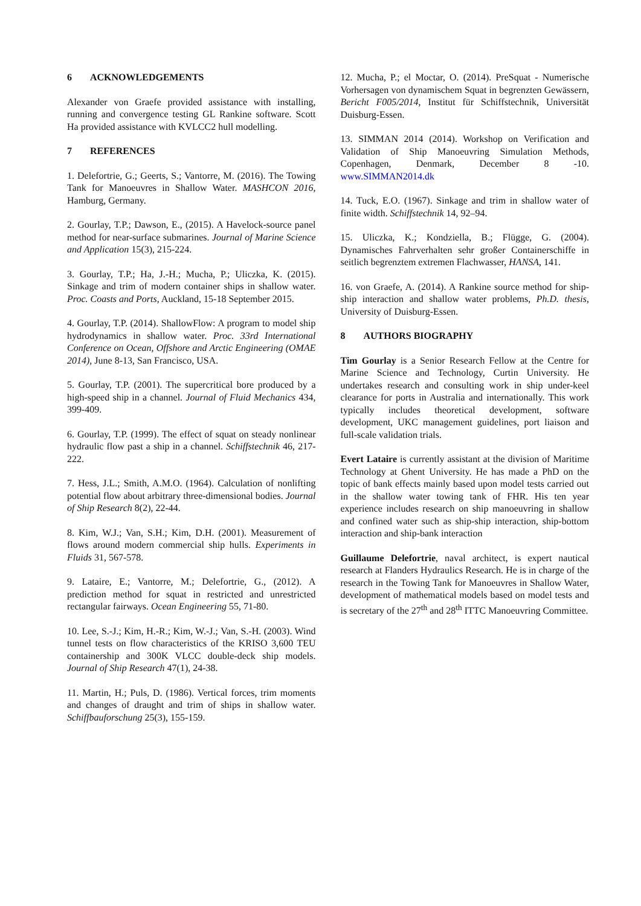6 ACKNOWLEDGEMENTS
Alexander von Graefe provided assistance with installing, running and convergence testing GL Rankine software. Scott Ha provided assistance with KVLCC2 hull modelling.
7 REFERENCES
1. Delefortrie, G.; Geerts, S.; Vantorre, M. (2016). The Towing Tank for Manoeuvres in Shallow Water. MASHCON 2016, Hamburg, Germany.
2. Gourlay, T.P.; Dawson, E., (2015). A Havelock-source panel method for near-surface submarines. Journal of Marine Science and Application 15(3), 215-224.
3. Gourlay, T.P.; Ha, J.-H.; Mucha, P.; Uliczka, K. (2015). Sinkage and trim of modern container ships in shallow water. Proc. Coasts and Ports, Auckland, 15-18 September 2015.
4. Gourlay, T.P. (2014). ShallowFlow: A program to model ship hydrodynamics in shallow water. Proc. 33rd International Conference on Ocean, Offshore and Arctic Engineering (OMAE 2014), June 8-13, San Francisco, USA.
5. Gourlay, T.P. (2001). The supercritical bore produced by a high-speed ship in a channel. Journal of Fluid Mechanics 434, 399-409.
6. Gourlay, T.P. (1999). The effect of squat on steady nonlinear hydraulic flow past a ship in a channel. Schiffstechnik 46, 217-222.
7. Hess, J.L.; Smith, A.M.O. (1964). Calculation of nonlifting potential flow about arbitrary three-dimensional bodies. Journal of Ship Research 8(2), 22-44.
8. Kim, W.J.; Van, S.H.; Kim, D.H. (2001). Measurement of flows around modern commercial ship hulls. Experiments in Fluids 31, 567-578.
9. Lataire, E.; Vantorre, M.; Delefortrie, G., (2012). A prediction method for squat in restricted and unrestricted rectangular fairways. Ocean Engineering 55, 71-80.
10. Lee, S.-J.; Kim, H.-R.; Kim, W.-J.; Van, S.-H. (2003). Wind tunnel tests on flow characteristics of the KRISO 3,600 TEU containership and 300K VLCC double-deck ship models. Journal of Ship Research 47(1), 24-38.
11. Martin, H.; Puls, D. (1986). Vertical forces, trim moments and changes of draught and trim of ships in shallow water. Schiffbauforschung 25(3), 155-159.
12. Mucha, P.; el Moctar, O. (2014). PreSquat - Numerische Vorhersagen von dynamischem Squat in begrenzten Gewässern, Bericht F005/2014, Institut für Schiffstechnik, Universität Duisburg-Essen.
13. SIMMAN 2014 (2014). Workshop on Verification and Validation of Ship Manoeuvring Simulation Methods, Copenhagen, Denmark, December 8 -10. www.SIMMAN2014.dk
14. Tuck, E.O. (1967). Sinkage and trim in shallow water of finite width. Schiffstechnik 14, 92–94.
15. Uliczka, K.; Kondziella, B.; Flügge, G. (2004). Dynamisches Fahrverhalten sehr großer Containerschiffe in seitlich begrenztem extremen Flachwasser, HANSA, 141.
16. von Graefe, A. (2014). A Rankine source method for ship-ship interaction and shallow water problems, Ph.D. thesis, University of Duisburg-Essen.
8 AUTHORS BIOGRAPHY
Tim Gourlay is a Senior Research Fellow at the Centre for Marine Science and Technology, Curtin University. He undertakes research and consulting work in ship under-keel clearance for ports in Australia and internationally. This work typically includes theoretical development, software development, UKC management guidelines, port liaison and full-scale validation trials.
Evert Lataire is currently assistant at the division of Maritime Technology at Ghent University. He has made a PhD on the topic of bank effects mainly based upon model tests carried out in the shallow water towing tank of FHR. His ten year experience includes research on ship manoeuvring in shallow and confined water such as ship-ship interaction, ship-bottom interaction and ship-bank interaction
Guillaume Delefortrie, naval architect, is expert nautical research at Flanders Hydraulics Research. He is in charge of the research in the Towing Tank for Manoeuvres in Shallow Water, development of mathematical models based on model tests and is secretary of the 27<sup>th</sup> and 28<sup>th</sup> ITTC Manoeuvring Committee.